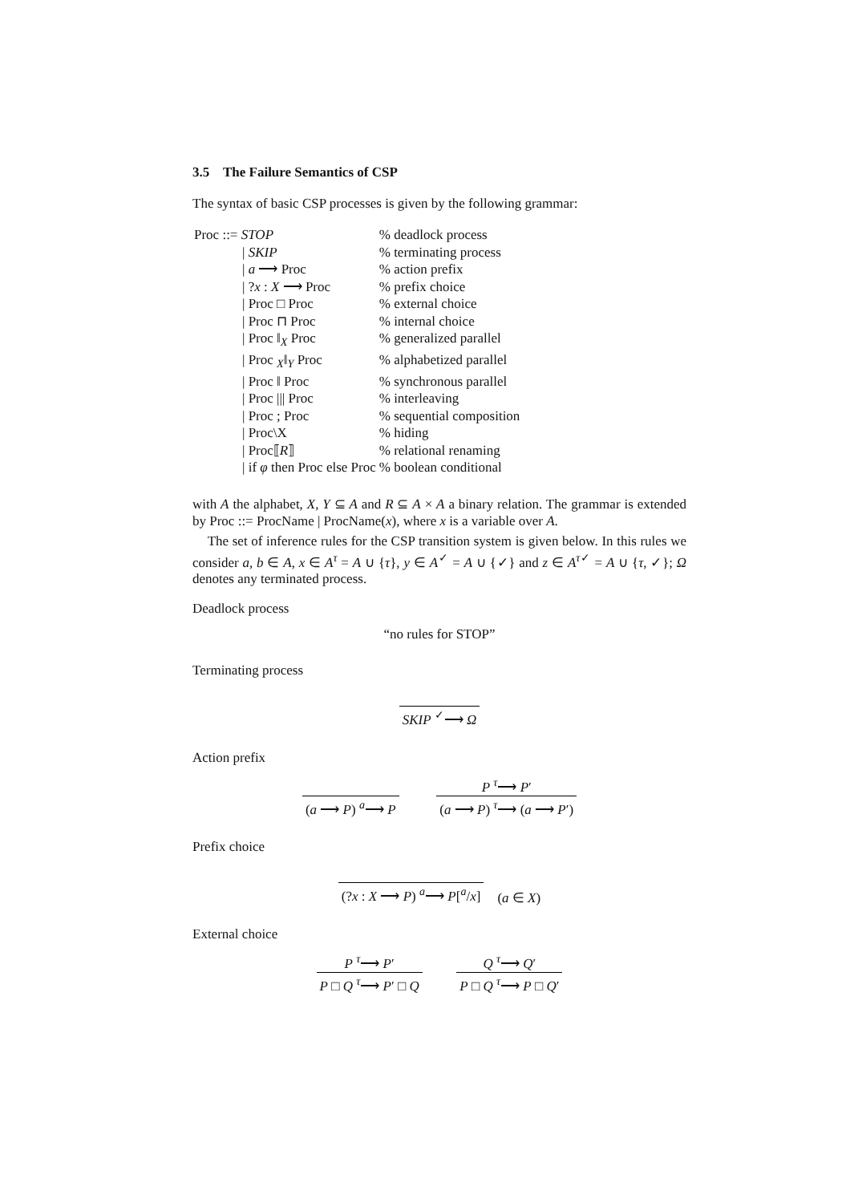3.5 The Failure Semantics of CSP
The syntax of basic CSP processes is given by the following grammar:
| Proc ::= STOP | % deadlock process |
| / SKIP | % terminating process |
| / a ⟶ Proc | % action prefix |
| / ? x : X ⟶ Proc | % prefix choice |
| / Proc □ Proc | % external choice |
| / Proc ⊓ Proc | % internal choice |
| / Proc ‖<sub>X</sub> Proc | % generalized parallel |
| / Proc <sub>X</sub>‖<sub>Y</sub> Proc | % alphabetized parallel |
| / Proc ‖ Proc | % synchronous parallel |
| / Proc /// Proc | % interleaving |
| / Proc ; Proc | % sequential composition |
| / Proc\X | % hiding |
| / Proc⟦ R ⟧ | % relational renaming |
| / if φ then Proc else Proc | % boolean conditional |
with A the alphabet, X, Y ⊆ A and R ⊆ A × A a binary relation. The grammar is extended by Proc ::= ProcName | ProcName(x), where x is a variable over A.
The set of inference rules for the CSP transition system is given below. In this rules we consider a, b ∈ A, x ∈ A<sup>τ</sup> = A ∪ {τ}, y ∈ A<sup>✓</sup> = A ∪ {✓} and z ∈ A<sup>τ✓</sup> = A ∪ {τ, ✓}; Ω denotes any terminated process.
Deadlock process
“no rules for STOP”
Terminating process
SKIP <sup>✓</sup>⟶ Ω
Action prefix
(a ⟶ P) <sup>a</sup>⟶ P
P <sup>τ</sup>⟶ P′
(a ⟶ P) <sup>τ</sup>⟶ (a ⟶ P′)
Prefix choice
(?x : X ⟶ P) <sup>a</sup>⟶ P[<sup>a</sup>/x]
(a ∈ X)
External choice
P <sup>τ</sup>⟶ P′
P □ Q <sup>τ</sup>⟶ P′ □ Q
Q <sup>τ</sup>⟶ Q′
P □ Q <sup>τ</sup>⟶ P □ Q′